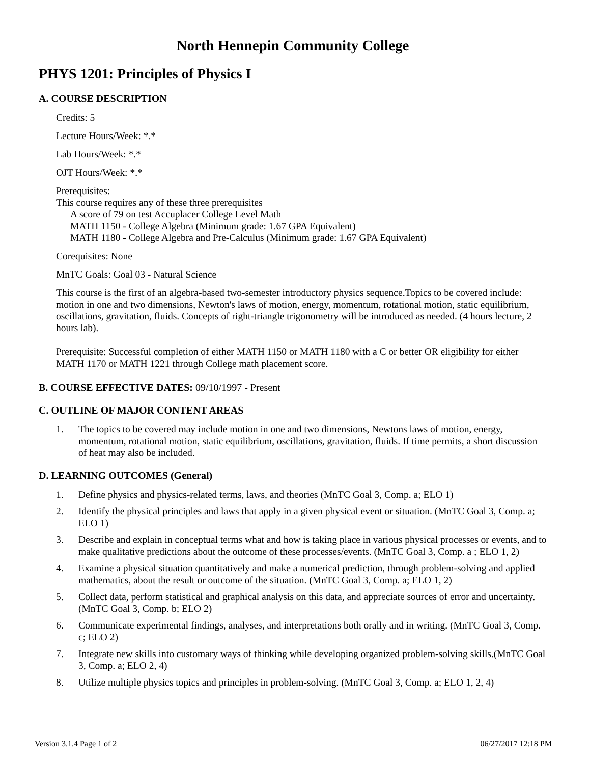North Hennepin Community College
PHYS 1201: Principles of Physics I
A. COURSE DESCRIPTION
Credits: 5
Lecture Hours/Week: *.*
Lab Hours/Week: *.*
OJT Hours/Week: *.*
Prerequisites:
This course requires any of these three prerequisites
A score of 79 on test Accuplacer College Level Math
MATH 1150 - College Algebra (Minimum grade: 1.67 GPA Equivalent)
MATH 1180 - College Algebra and Pre-Calculus (Minimum grade: 1.67 GPA Equivalent)
Corequisites: None
MnTC Goals: Goal 03 - Natural Science
This course is the first of an algebra-based two-semester introductory physics sequence.Topics to be covered include: motion in one and two dimensions, Newton's laws of motion, energy, momentum, rotational motion, static equilibrium, oscillations, gravitation, fluids. Concepts of right-triangle trigonometry will be introduced as needed. (4 hours lecture, 2 hours lab).
Prerequisite: Successful completion of either MATH 1150 or MATH 1180 with a C or better OR eligibility for either MATH 1170 or MATH 1221 through College math placement score.
B. COURSE EFFECTIVE DATES: 09/10/1997 - Present
C. OUTLINE OF MAJOR CONTENT AREAS
1. The topics to be covered may include motion in one and two dimensions, Newtons laws of motion, energy, momentum, rotational motion, static equilibrium, oscillations, gravitation, fluids. If time permits, a short discussion of heat may also be included.
D. LEARNING OUTCOMES (General)
1. Define physics and physics-related terms, laws, and theories (MnTC Goal 3, Comp. a; ELO 1)
2. Identify the physical principles and laws that apply in a given physical event or situation. (MnTC Goal 3, Comp. a; ELO 1)
3. Describe and explain in conceptual terms what and how is taking place in various physical processes or events, and to make qualitative predictions about the outcome of these processes/events. (MnTC Goal 3, Comp. a ; ELO 1, 2)
4. Examine a physical situation quantitatively and make a numerical prediction, through problem-solving and applied mathematics, about the result or outcome of the situation. (MnTC Goal 3, Comp. a; ELO 1, 2)
5. Collect data, perform statistical and graphical analysis on this data, and appreciate sources of error and uncertainty. (MnTC Goal 3, Comp. b; ELO 2)
6. Communicate experimental findings, analyses, and interpretations both orally and in writing. (MnTC Goal 3, Comp. c; ELO 2)
7. Integrate new skills into customary ways of thinking while developing organized problem-solving skills.(MnTC Goal 3, Comp. a; ELO 2, 4)
8. Utilize multiple physics topics and principles in problem-solving. (MnTC Goal 3, Comp. a; ELO 1, 2, 4)
Version 3.1.4 Page 1 of 2 06/27/2017 12:18 PM